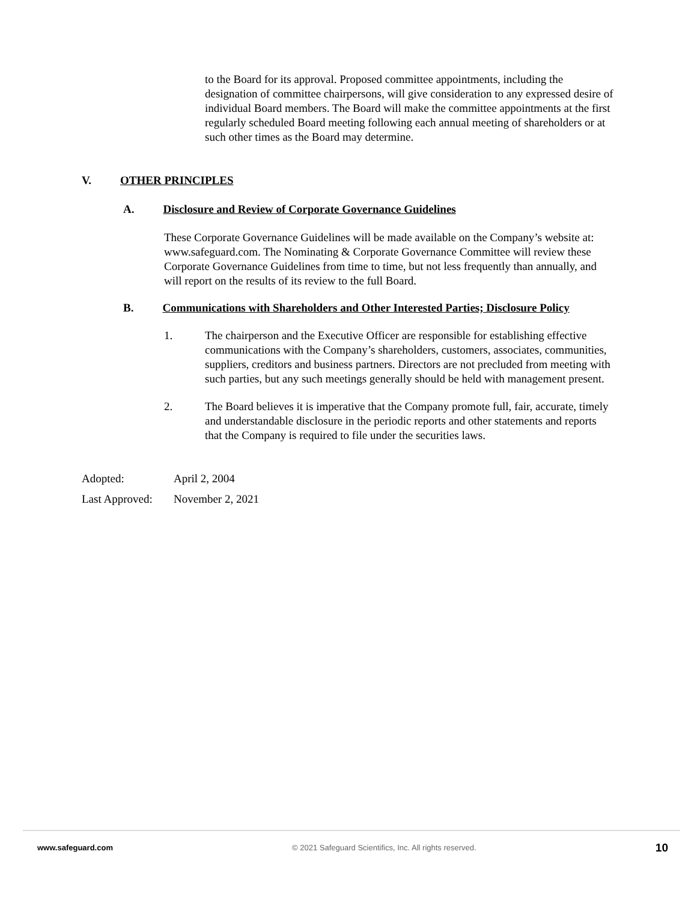to the Board for its approval. Proposed committee appointments, including the designation of committee chairpersons, will give consideration to any expressed desire of individual Board members. The Board will make the committee appointments at the first regularly scheduled Board meeting following each annual meeting of shareholders or at such other times as the Board may determine.
V. OTHER PRINCIPLES
A. Disclosure and Review of Corporate Governance Guidelines
These Corporate Governance Guidelines will be made available on the Company’s website at: www.safeguard.com. The Nominating & Corporate Governance Committee will review these Corporate Governance Guidelines from time to time, but not less frequently than annually, and will report on the results of its review to the full Board.
B. Communications with Shareholders and Other Interested Parties; Disclosure Policy
1. The chairperson and the Executive Officer are responsible for establishing effective communications with the Company’s shareholders, customers, associates, communities, suppliers, creditors and business partners. Directors are not precluded from meeting with such parties, but any such meetings generally should be held with management present.
2. The Board believes it is imperative that the Company promote full, fair, accurate, timely and understandable disclosure in the periodic reports and other statements and reports that the Company is required to file under the securities laws.
Adopted: April 2, 2004
Last Approved: November 2, 2021
www.safeguard.com © 2021 Safeguard Scientifics, Inc. All rights reserved. 10